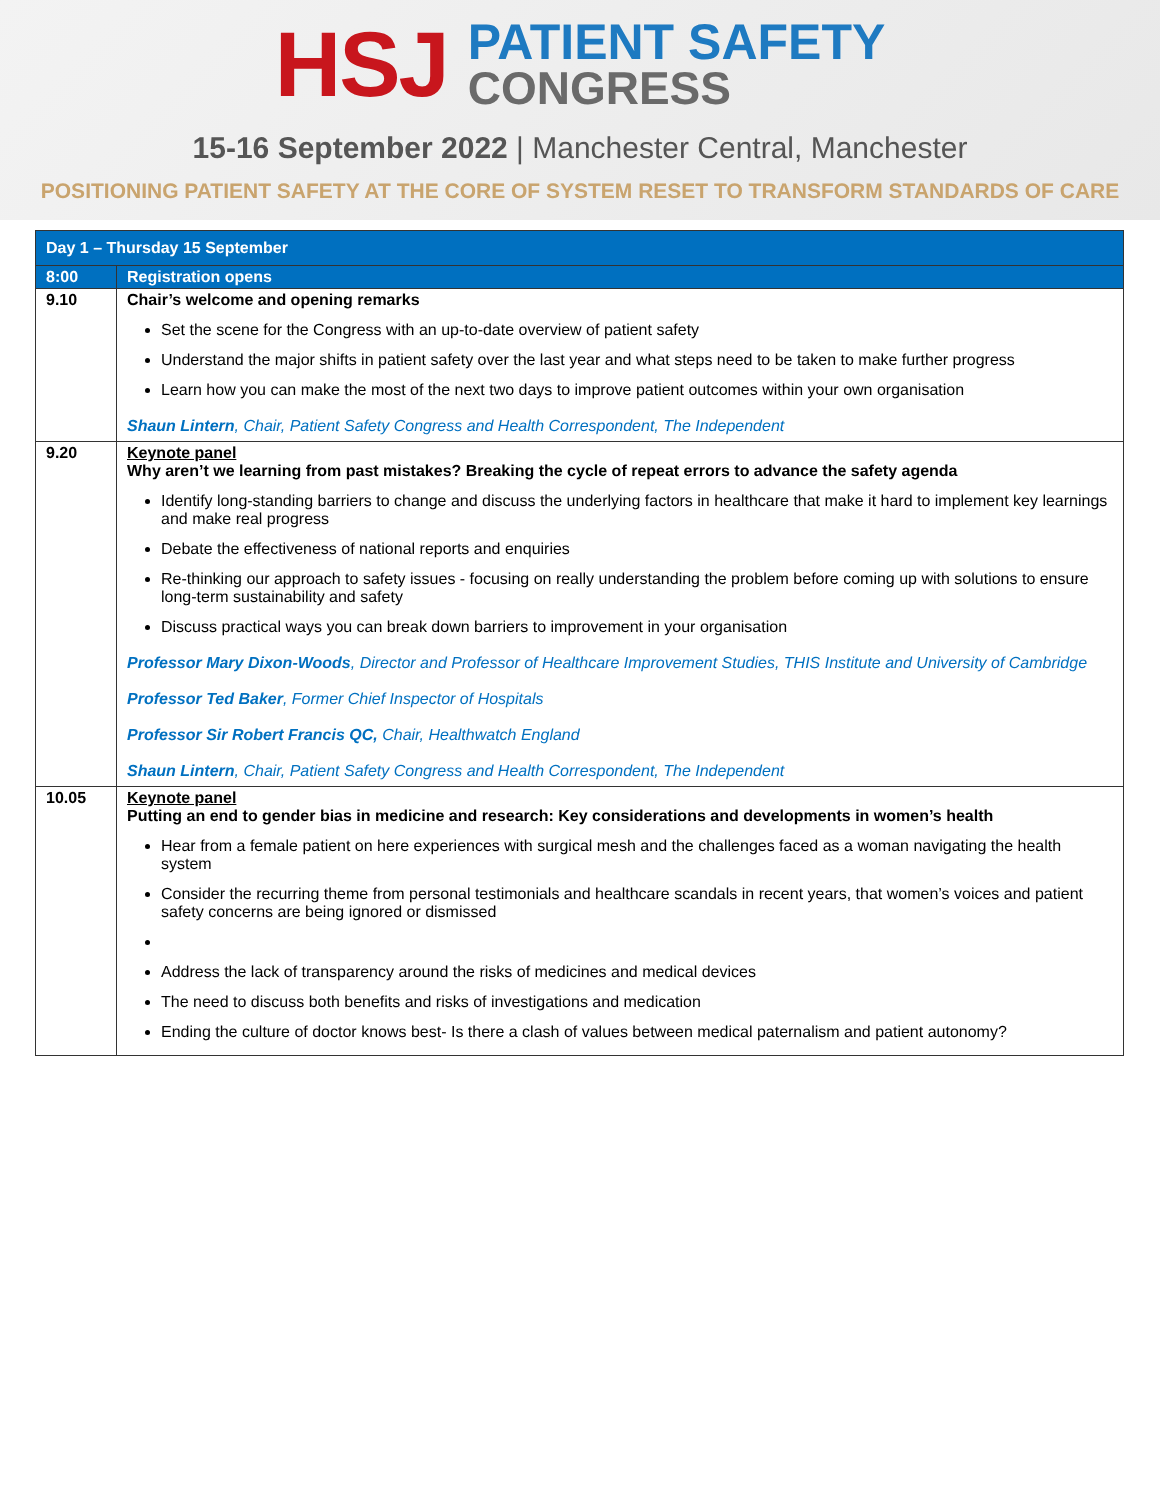HSJ
PATIENT SAFETY
CONGRESS
15-16 September 2022 | Manchester Central, Manchester
POSITIONING PATIENT SAFETY AT THE CORE OF SYSTEM RESET TO TRANSFORM STANDARDS OF CARE
| Day 1 – Thursday 15 September | |
| 8:00 | Registration opens |
| 9.10 | Chair’s welcome and opening remarks Set the scene for the Congress with an up-to-date overview of patient safety Understand the major shifts in patient safety over the last year and what steps need to be taken to make further progress Learn how you can make the most of the next two days to improve patient outcomes within your own organisation Shaun Lintern , Chair, Patient Safety Congress and Health Correspondent, The Independent |
| 9.20 | Keynote panel Why aren’t we learning from past mistakes? Breaking the cycle of repeat errors to advance the safety agenda Identify long-standing barriers to change and discuss the underlying factors in healthcare that make it hard to implement key learnings and make real progress Debate the effectiveness of national reports and enquiries Re-thinking our approach to safety issues - focusing on really understanding the problem before coming up with solutions to ensure long-term sustainability and safety Discuss practical ways you can break down barriers to improvement in your organisation Professor Mary Dixon-Woods , Director and Professor of Healthcare Improvement Studies, THIS Institute and University of Cambridge Professor Ted Baker , Former Chief Inspector of Hospitals Professor Sir Robert Francis QC, Chair, Healthwatch England Shaun Lintern , Chair, Patient Safety Congress and Health Correspondent, The Independent |
| 10.05 | Keynote panel Putting an end to gender bias in medicine and research: Key considerations and developments in women’s health Hear from a female patient on here experiences with surgical mesh and the challenges faced as a woman navigating the health system Consider the recurring theme from personal testimonials and healthcare scandals in recent years, that women’s voices and patient safety concerns are being ignored or dismissed Address the lack of transparency around the risks of medicines and medical devices The need to discuss both benefits and risks of investigations and medication Ending the culture of doctor knows best- Is there a clash of values between medical paternalism and patient autonomy? |